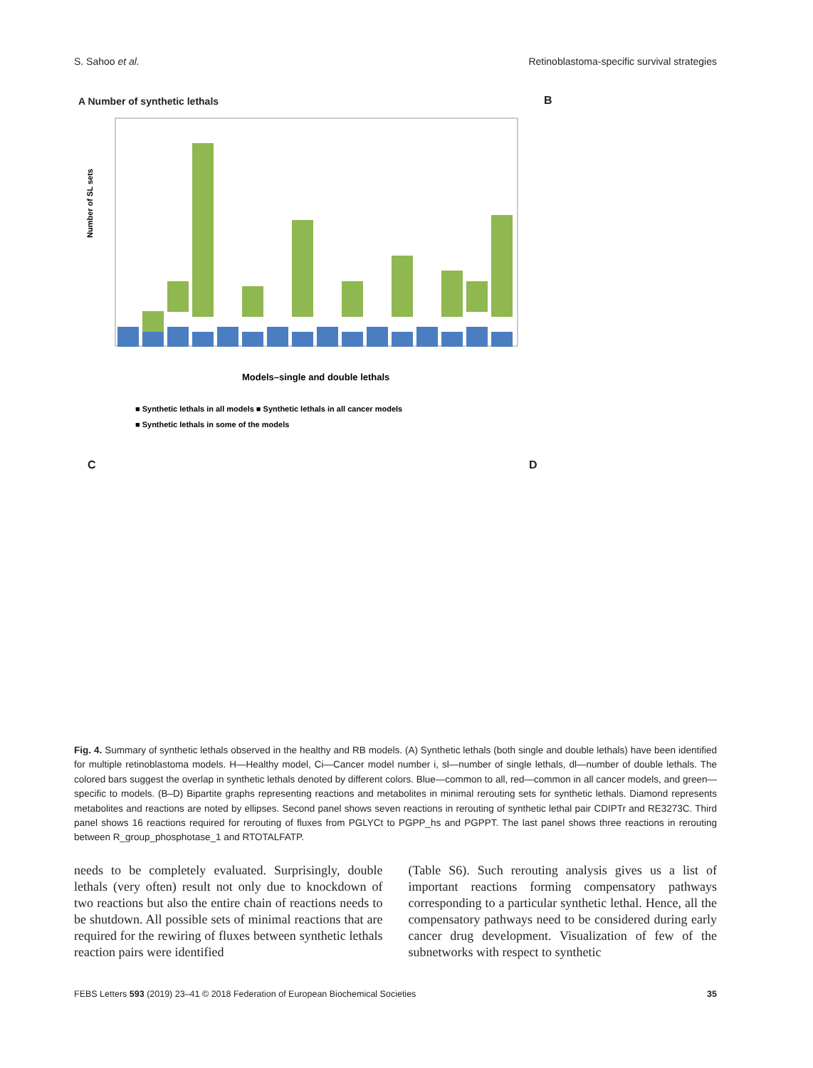S. Sahoo et al. Retinoblastoma-specific survival strategies
A Number of synthetic lethals
Number of SL sets
Models–single and double lethals
■ Synthetic lethals in all models ■ Synthetic lethals in all cancer models
■ Synthetic lethals in some of the models
B
C D
Fig. 4. Summary of synthetic lethals observed in the healthy and RB models. (A) Synthetic lethals (both single and double lethals) have been identified for multiple retinoblastoma models. H—Healthy model, Ci—Cancer model number i, sl—number of single lethals, dl—number of double lethals. The colored bars suggest the overlap in synthetic lethals denoted by different colors. Blue—common to all, red—common in all cancer models, and green—specific to models. (B–D) Bipartite graphs representing reactions and metabolites in minimal rerouting sets for synthetic lethals. Diamond represents metabolites and reactions are noted by ellipses. Second panel shows seven reactions in rerouting of synthetic lethal pair CDIPTr and RE3273C. Third panel shows 16 reactions required for rerouting of fluxes from PGLYCt to PGPP_hs and PGPPT. The last panel shows three reactions in rerouting between R_group_phosphotase_1 and RTOTALFATP.
needs to be completely evaluated. Surprisingly, double lethals (very often) result not only due to knockdown of two reactions but also the entire chain of reactions needs to be shutdown. All possible sets of minimal reactions that are required for the rewiring of fluxes between synthetic lethals reaction pairs were identified
(Table S6). Such rerouting analysis gives us a list of important reactions forming compensatory pathways corresponding to a particular synthetic lethal. Hence, all the compensatory pathways need to be considered during early cancer drug development. Visualization of few of the subnetworks with respect to synthetic
FEBS Letters 593 (2019) 23–41 © 2018 Federation of European Biochemical Societies 35